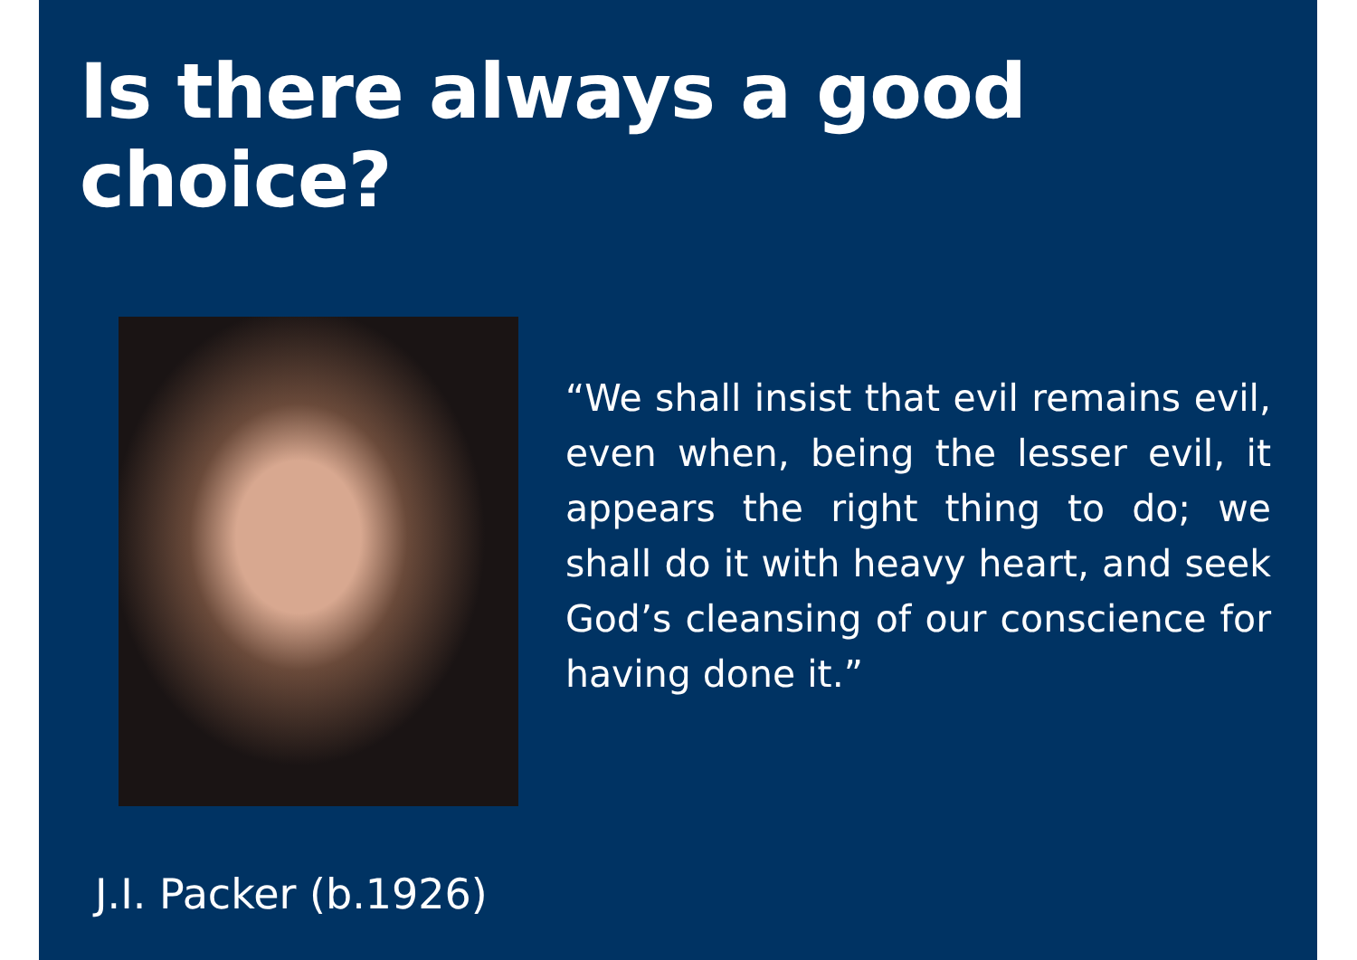Is there always a good choice?
“We shall insist that evil remains evil, even when, being the lesser evil, it appears the right thing to do; we shall do it with heavy heart, and seek God’s cleansing of our conscience for having done it.”
J.I. Packer (b.1926)